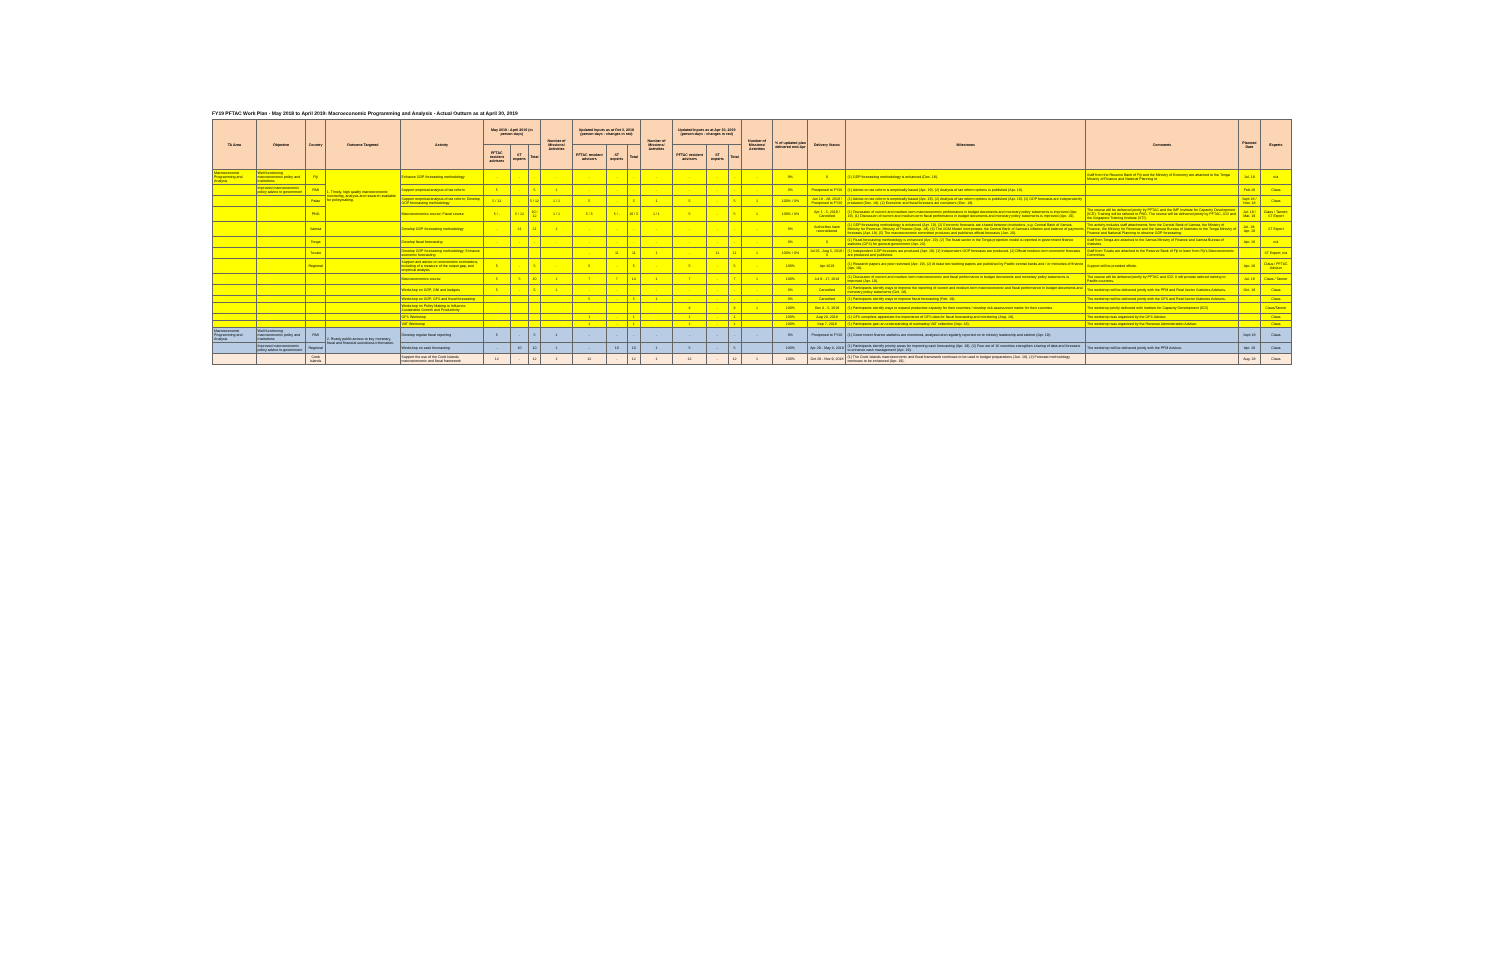FY19 PFTAC Work Plan - May 2018 to April 2019: Macroeconomic Programming and Analysis - Actual Outturn as at April 30, 2019
| TA Area | Objective | Country | Outcome Targeted | Activity | May 2018 - April 2019 (in person-days) | | | Number of Missions/ Activities | Updated Inputs as at Oct 3, 2018 (person-days - changes in red) | | | Number of Missions/ Activities | Updated Inputs as at Apr 30, 2019 (person-days - changes in red) | | | Number of Missions/ Activities | % of updated plan delivered end-Apr | Delivery Status | Milestones | Comments | Planned Date | Experts |
| --- | --- | --- | --- | --- | --- | --- | --- | --- | --- | --- | --- | --- | --- | --- | --- | --- | --- | --- | --- | --- | --- | --- |
| | | | | | PFTAC resident advisors | ST experts | Total | | PFTAC resident advisors | ST experts | Total | | PFTAC resident advisors | ST experts | Total | | | | | | | |
| Macroeconomic Programming and Analysis | Well functioning macroeconomic policy and institutions | Fiji | 1. Timely, high quality macroeconomic monitoring, analysis and research available for policymaking. | Enhance GDP forecasting methodology | - | - | - | - | - | - | - | - | - | - | - | - | 0% | 0 | (1) GDP forecasting methodology is enhanced (Dec. 18). | Staff from the Reserve Bank of Fiji and the Ministry of Economy are attached to the Tonga Ministry of Finance and National Planning to | Jul. 18 | n/a |
| | Improved macroeconomic policy advice to government | RMI | | Support empirical analysis of tax reform | 5 | - | 5 | 1 | - | - | - | - | - | - | - | - | 0% | Postponed to FY20 | (1) Advice on tax reform is empirically based (Apr. 19). (2) Analysis of tax reform options is published (Apr. 19). | | Feb.19 | Claus |
| | | Palau | | Support empirical analysis of tax reform; Develop GDP forecasting methodology | 5 / 12 | - | 5 / 12 | 1 / 1 | 5 | - | 5 | 1 | 5 | - | 5 | 1 | 100% / 0% | Jun 18 - 28, 2018 / Postponed to FY20 | (1) Advice on tax reform is empirically based (Apr. 19). (2) Analysis of tax reform options is published (Apr. 19). (1) GDP forecasts are independently produced (Dec. 18). (2) Economic and fiscal forecasts are consistent (Dec. 18). | | Sept 18 / Nov. 18 | Claus |
| | | PNG | | Macroeconomics course; Fiscal course | 5 / - | 5 / 12 | 10 / 12 | 1 / 1 | 5 / 5 | 5 / - | 10 / 5 | 1 / 1 | 5 | - | 5 | 1 | 100% / 0% | Apr 1 - 5, 2019 / Cancelled | (1) Discussion of current and medium-term macroeconomic performance in budget documents and monetary policy statements is improved (Apr. 19). (1) Discussion of current and medium-term fiscal performance in budget documents and monetary policy statements is improved (Apr. 19). | The course will be delivered jointly by PFTAC and the IMF Institute for Capacity Development (ICD). Training will be tailored to PNG. The course will be delivered jointly by PFTAC, ICD and the Singapore Training Institute (STI). | Jul. 18 / Mar. 19 | Claus / Tanner; ST Expert |
| | | Samoa | | Develop GDP forecasting methodology | - | 21 | 21 | 1 | - | - | - | - | - | - | - | - | 0% | Authorities have reconsidered | (1) GDP forecasting methodology is enhanced (Apr. 19). (2) Economic forecasts are shared between institutions, e.g. Central Bank of Samoa, Ministry for Revenue, Ministry of Finance (Sep. 18). (3) The SGM Model incorporates the Central Bank of Samoa's inflation and balance of payments forecasts (Apr. 19). (5) The macroeconomic committee produces and publishes official forecasts (Jun. 20). | The activity includes staff attachments from the Central Bank of Samoa, the Ministry of Finance, the Ministry for Revenue and the Samoa Bureau of Statistics to the Tonga Ministry of Finance and National Planning to observe GDP forecasting. | Jul. 18; Apr. 19 | ST Expert |
| | | Tonga | | Develop fiscal forecasting | - | - | - | - | - | - | - | - | - | - | - | - | 0% | 0 | (1) Fiscal forecasting methodology is enhanced (Apr. 19). (2) The fiscal sector in the Tonga projection model is reported in government finance statistics (GFS) for general government (Apr. 20). | Staff from Tonga are attached to the Samoa Ministry of Finance and Samoa Bureau of Statistics | Apr. 19 | n/a |
| | | Tuvalu | | Develop GDP forecasting methodology; Enhance economic forecasting | | | | | - | 11 | 11 | 1 | - | 11 | 11 | 1 | 100% / 0% | Jul 26 - Aug 5, 2018 / 0 | (1) Independent GDP forecasts are produced (Apr. 19). (1) Independent GDP forecasts are produced. (2) Official medium-term economic forecasts are produced and published. | Staff from Tuvalu are attached to the Reserve Bank of Fiji to learn from Fiji's Macroeconomic Committee. | | ST Expert; n/a |
| | | Regional | | Support and advice on econometric estimations, including of a measure of the output gap, and empirical analysis | 5 | - | 5 | - | 5 | - | 5 | - | 5 | - | 5 | - | 100% | Apr 2019 | (1) Research papers are peer reviewed (Apr. 19). (2) At least two working papers are published by Pacific central banks and / or ministries of finance (Apr. 19). | Support will be provided offsite. | Apr. 19 | Claus / PFTAC Advisor |
| | | | | Macroeconomics course | 5 | 5 | 10 | 1 | 7 | 7 | 14 | 1 | 7 | - | 7 | 1 | 100% | Jul 9 - 17, 2018 | (1) Discussion of current and medium-term macroeconomic and fiscal performance in budget documents and monetary policy statements is improved (Apr. 19). | The course will be delivered jointly by PFTAC and ICD. It will provide tailored training to Pacific countries. | Jul. 18 | Claus / Tanner |
| | | | | Workshop on GDP, GNI and budgets | 5 | - | 5 | 1 | - | - | - | - | - | - | - | - | 0% | Cancelled | (1) Participants identify ways to improve the reporting of current and medium-term macroeconomic and fiscal performance in budget documents and monetary policy statements (Oct. 18). | The workshop will be delivered jointly with the PFM and Real Sector Statistics Advisors. | Oct. 18 | Claus |
| | | | | Workshop on GDP, GFS and fiscal forecasting | | | | | 5 | - | 5 | 1 | - | - | - | - | 0% | Cancelled | (1) Participants identify ways to improve fiscal forecasting (Feb. 19). | The workshop will be delivered jointly with the GFS and Real Sector Statistics Advisors. | | Claus |
| | | | | Workshop on Policy Making to Influence Sustainable Growth and Productivity | | | | | | | | | 3 | - | 3 | 1 | 100% | Dec 3 - 5, 2018 | (1) Participants identify ways to expand productive capacity for their countries / develop risk assessment matrix for their countries | The workshop jointly delivered with Institute for Capacity Development (ICD) | | Claus/Tanner |
| | | | | GFS Workshop | | | | | 1 | - | 1 | | 1 | - | 1 | | 100% | Aug 20, 2018 | (1) GFS compilers appreciate the importance of GFS data for fiscal forecasting and monitoring (Aug. 18). | The workshop was organized by the GFS Advisor. | | Claus |
| | | | | VAT Workshop | | | | | 1 | - | 1 | | 1 | - | 1 | | 100% | Sep 7, 2018 | (1) Participants gain an understanding of estimating VAT collection (Sep. 18). | The workshop was organized by the Revenue Administration Advisor. | | Claus |
| Macroeconomic Programming and Analysis | Well functioning macroeconomic policy and institutions | RMI | 2. Ready public access to key monetary, fiscal and financial soundness information. | Develop regular fiscal reporting | 5 | - | 5 | 1 | - | - | - | - | - | - | - | - | 0% | Postponed to FY20 | (1) Government finance statistics are monitored, analyzed and regularly reported on to ministry leadership and cabinet (Apr. 19). | | Sept 18 | Claus |
| | Improved macroeconomic policy advice to government | Regional | | Workshop on cash forecasting | - | 10 | 10 | 1 | - | 10 | 10 | 1 | 5 | - | 5 | | 100% | Apr 29 - May 3, 2019 | (1) Participants identify priority areas for improving cash forecasting (Apr. 19). (2) Four out of 16 countries strengthen sharing of data and forecasts to enhance cash management (Apr. 19). | The workshop will be delivered jointly with the PFM Advisor. | Apr. 19 | Claus |
| | | Cook Islands | | Support the use of the Cook Islands macroeconomic and fiscal framework | 12 | - | 12 | 1 | 12 | - | 12 | 1 | 12 | - | 12 | 1 | 100% | Oct 29 - Nov 9, 2018 | (1) The Cook Islands macroeconomic and fiscal framework continues to be used in budget preparations (Jun. 18). (2) Forecast methodology continues to be enhanced (Apr. 19). | | Aug. 18 | Claus |